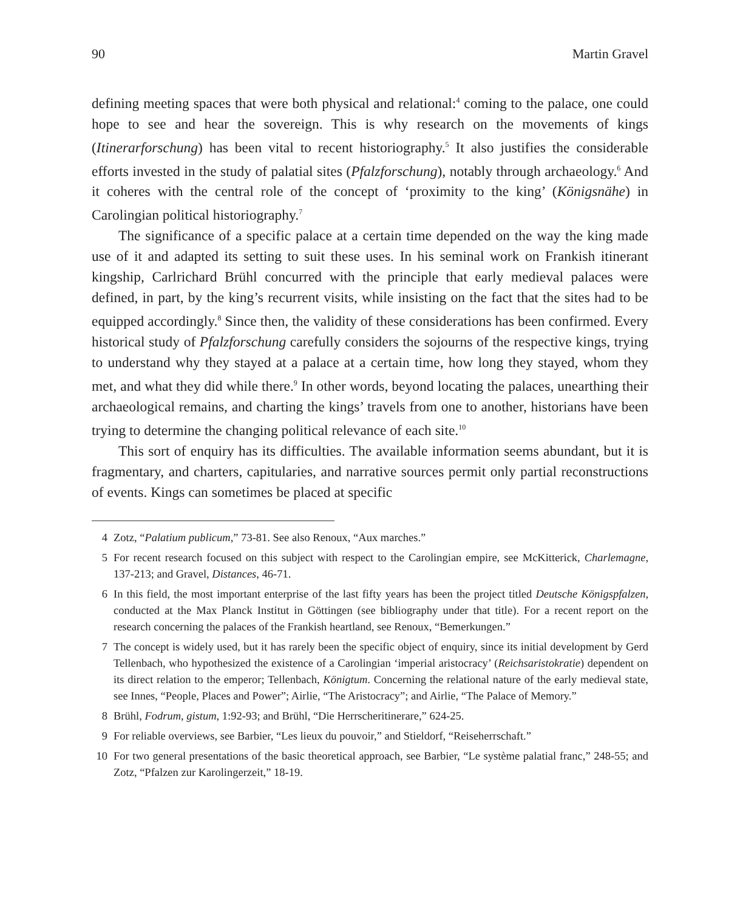90 Martin Gravel
defining meeting spaces that were both physical and relational:<sup>4</sup> coming to the palace, one could hope to see and hear the sovereign. This is why research on the movements of kings (Itinerarforschung) has been vital to recent historiography.<sup>5</sup> It also justifies the considerable efforts invested in the study of palatial sites (Pfalzforschung), notably through archaeology.<sup>6</sup> And it coheres with the central role of the concept of ‘proximity to the king’ (Königsnähe) in Carolingian political historiography.<sup>7</sup>
The significance of a specific palace at a certain time depended on the way the king made use of it and adapted its setting to suit these uses. In his seminal work on Frankish itinerant kingship, Carlrichard Brühl concurred with the principle that early medieval palaces were defined, in part, by the king’s recurrent visits, while insisting on the fact that the sites had to be equipped accordingly.<sup>8</sup> Since then, the validity of these considerations has been confirmed. Every historical study of Pfalzforschung carefully considers the sojourns of the respective kings, trying to understand why they stayed at a palace at a certain time, how long they stayed, whom they met, and what they did while there.<sup>9</sup> In other words, beyond locating the palaces, unearthing their archaeological remains, and charting the kings’ travels from one to another, historians have been trying to determine the changing political relevance of each site.<sup>10</sup>
This sort of enquiry has its difficulties. The available information seems abundant, but it is fragmentary, and charters, capitularies, and narrative sources permit only partial reconstructions of events. Kings can sometimes be placed at specific
4 Zotz, “Palatium publicum,” 73-81. See also Renoux, “Aux marches.”
5 For recent research focused on this subject with respect to the Carolingian empire, see McKitterick, Charlemagne, 137-213; and Gravel, Distances, 46-71.
6 In this field, the most important enterprise of the last fifty years has been the project titled Deutsche Königspfalzen, conducted at the Max Planck Institut in Göttingen (see bibliography under that title). For a recent report on the research concerning the palaces of the Frankish heartland, see Renoux, “Bemerkungen.”
7 The concept is widely used, but it has rarely been the specific object of enquiry, since its initial development by Gerd Tellenbach, who hypothesized the existence of a Carolingian ‘imperial aristocracy’ (Reichsaristokratie) dependent on its direct relation to the emperor; Tellenbach, Königtum. Concerning the relational nature of the early medieval state, see Innes, “People, Places and Power”; Airlie, “The Aristocracy”; and Airlie, “The Palace of Memory.”
8 Brühl, Fodrum, gistum, 1:92-93; and Brühl, “Die Herrscheritinerare,” 624-25.
9 For reliable overviews, see Barbier, “Les lieux du pouvoir,” and Stieldorf, “Reiseherrschaft.”
10 For two general presentations of the basic theoretical approach, see Barbier, “Le système palatial franc,” 248-55; and Zotz, “Pfalzen zur Karolingerzeit,” 18-19.